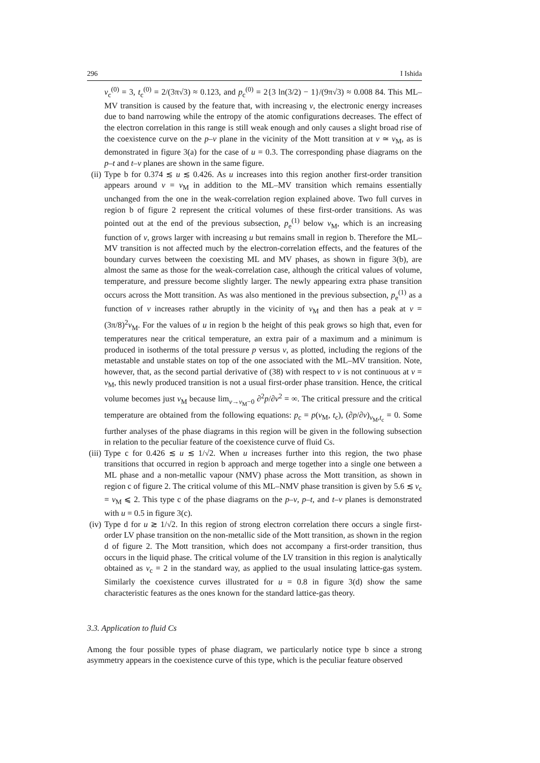296 I Ishida
v<sub>c</sub><sup>(0)</sup> = 3, t<sub>c</sub><sup>(0)</sup> = 2/(3π√3) ≈ 0.123, and p<sub>c</sub><sup>(0)</sup> = 2{3 ln(3/2) − 1}/(9π√3) ≈ 0.008 84. This ML–MV transition is caused by the feature that, with increasing v, the electronic energy increases due to band narrowing while the entropy of the atomic configurations decreases. The effect of the electron correlation in this range is still weak enough and only causes a slight broad rise of the coexistence curve on the p–v plane in the vicinity of the Mott transition at v ≃ v<sub>M</sub>, as is demonstrated in figure 3(a) for the case of u = 0.3. The corresponding phase diagrams on the p–t and t–v planes are shown in the same figure.
(ii)
Type b for 0.374 ≲ u ≲ 0.426. As u increases into this region another first-order transition appears around v = v<sub>M</sub> in addition to the ML–MV transition which remains essentially unchanged from the one in the weak-correlation region explained above. Two full curves in region b of figure 2 represent the critical volumes of these first-order transitions. As was pointed out at the end of the previous subsection, p<sub>e</sub><sup>(1)</sup> below v<sub>M</sub>, which is an increasing function of v, grows larger with increasing u but remains small in region b. Therefore the ML–MV transition is not affected much by the electron-correlation effects, and the features of the boundary curves between the coexisting ML and MV phases, as shown in figure 3(b), are almost the same as those for the weak-correlation case, although the critical values of volume, temperature, and pressure become slightly larger. The newly appearing extra phase transition occurs across the Mott transition. As was also mentioned in the previous subsection, p<sub>e</sub><sup>(1)</sup> as a function of v increases rather abruptly in the vicinity of v<sub>M</sub> and then has a peak at v = (3π/8)<sup>2</sup>v<sub>M</sub>. For the values of u in region b the height of this peak grows so high that, even for temperatures near the critical temperature, an extra pair of a maximum and a minimum is produced in isotherms of the total pressure p versus v, as plotted, including the regions of the metastable and unstable states on top of the one associated with the ML–MV transition. Note, however, that, as the second partial derivative of (38) with respect to v is not continuous at v = v<sub>M</sub>, this newly produced transition is not a usual first-order phase transition. Hence, the critical volume becomes just v<sub>M</sub> because lim<sub>v→v<sub>M</sub>−0</sub> ∂<sup>2</sup>p/∂v<sup>2</sup> = ∞. The critical pressure and the critical temperature are obtained from the following equations: p<sub>c</sub> = p(v<sub>M</sub>, t<sub>c</sub>), (∂p/∂v)<sub>v<sub>M</sub>,t<sub>c</sub></sub> = 0. Some further analyses of the phase diagrams in this region will be given in the following subsection in relation to the peculiar feature of the coexistence curve of fluid Cs.
(iii)
Type c for 0.426 ≲ u ≲ 1/√2. When u increases further into this region, the two phase transitions that occurred in region b approach and merge together into a single one between a ML phase and a non-metallic vapour (NMV) phase across the Mott transition, as shown in region c of figure 2. The critical volume of this ML–NMV phase transition is given by 5.6 ≲ v<sub>c</sub> = v<sub>M</sub> ⩽ 2. This type c of the phase diagrams on the p–v, p–t, and t–v planes is demonstrated with u = 0.5 in figure 3(c).
(iv)
Type d for u ≳ 1/√2. In this region of strong electron correlation there occurs a single first-order LV phase transition on the non-metallic side of the Mott transition, as shown in the region d of figure 2. The Mott transition, which does not accompany a first-order transition, thus occurs in the liquid phase. The critical volume of the LV transition in this region is analytically obtained as v<sub>c</sub> = 2 in the standard way, as applied to the usual insulating lattice-gas system. Similarly the coexistence curves illustrated for u = 0.8 in figure 3(d) show the same characteristic features as the ones known for the standard lattice-gas theory.
3.3. Application to fluid Cs
Among the four possible types of phase diagram, we particularly notice type b since a strong asymmetry appears in the coexistence curve of this type, which is the peculiar feature observed